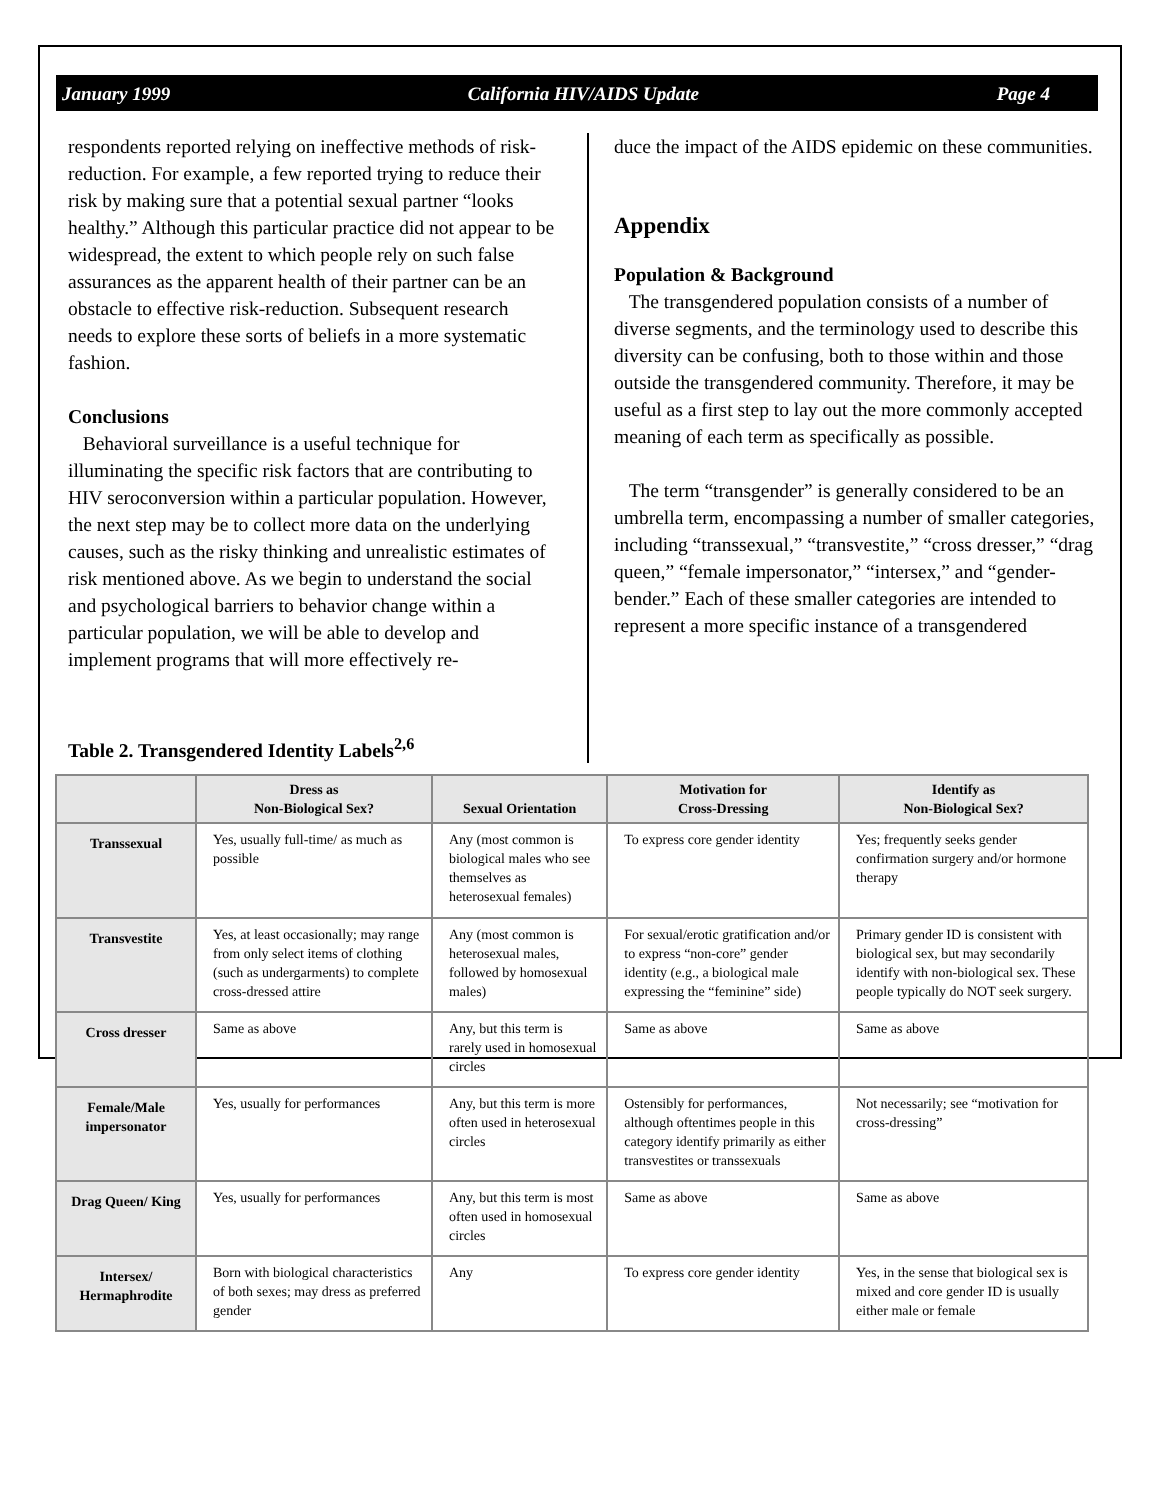January 1999 California HIV/AIDS Update Page 4
respondents reported relying on ineffective methods of risk-reduction. For example, a few reported trying to reduce their risk by making sure that a potential sexual partner “looks healthy.” Although this particular practice did not appear to be widespread, the extent to which people rely on such false assurances as the apparent health of their partner can be an obstacle to effective risk-reduction. Subsequent research needs to explore these sorts of beliefs in a more systematic fashion.
Conclusions
Behavioral surveillance is a useful technique for illuminating the specific risk factors that are contributing to HIV seroconversion within a particular population. However, the next step may be to collect more data on the underlying causes, such as the risky thinking and unrealistic estimates of risk mentioned above. As we begin to understand the social and psychological barriers to behavior change within a particular population, we will be able to develop and implement programs that will more effectively re-
duce the impact of the AIDS epidemic on these communities.
Appendix
Population & Background
The transgendered population consists of a number of diverse segments, and the terminology used to describe this diversity can be confusing, both to those within and those outside the transgendered community. Therefore, it may be useful as a first step to lay out the more commonly accepted meaning of each term as specifically as possible.
The term “transgender” is generally considered to be an umbrella term, encompassing a number of smaller categories, including “transsexual,” “transvestite,” “cross dresser,” “drag queen,” “female impersonator,” “intersex,” and “gender-bender.” Each of these smaller categories are intended to represent a more specific instance of a transgendered
Table 2. Transgendered Identity Labels<sup>2,6</sup>
| | Dress as Non-Biological Sex? | Sexual Orientation | Motivation for Cross-Dressing | Identify as Non-Biological Sex? |
| --- | --- | --- | --- | --- |
| Transsexual | Yes, usually full-time/ as much as possible | Any (most common is biological males who see themselves as heterosexual females) | To express core gender identity | Yes; frequently seeks gender confirmation surgery and/or hormone therapy |
| Transvestite | Yes, at least occasionally; may range from only select items of clothing (such as undergarments) to complete cross-dressed attire | Any (most common is heterosexual males, followed by homosexual males) | For sexual/erotic gratification and/or to express “non-core” gender identity (e.g., a biological male expressing the “feminine” side) | Primary gender ID is consistent with biological sex, but may secondarily identify with non-biological sex. These people typically do NOT seek surgery. |
| Cross dresser | Same as above | Any, but this term is rarely used in homosexual circles | Same as above | Same as above |
| Female/Male impersonator | Yes, usually for performances | Any, but this term is more often used in heterosexual circles | Ostensibly for performances, although oftentimes people in this category identify primarily as either transvestites or transsexuals | Not necessarily; see “motivation for cross-dressing” |
| Drag Queen/ King | Yes, usually for performances | Any, but this term is most often used in homosexual circles | Same as above | Same as above |
| Intersex/ Hermaphrodite | Born with biological characteristics of both sexes; may dress as preferred gender | Any | To express core gender identity | Yes, in the sense that biological sex is mixed and core gender ID is usually either male or female |